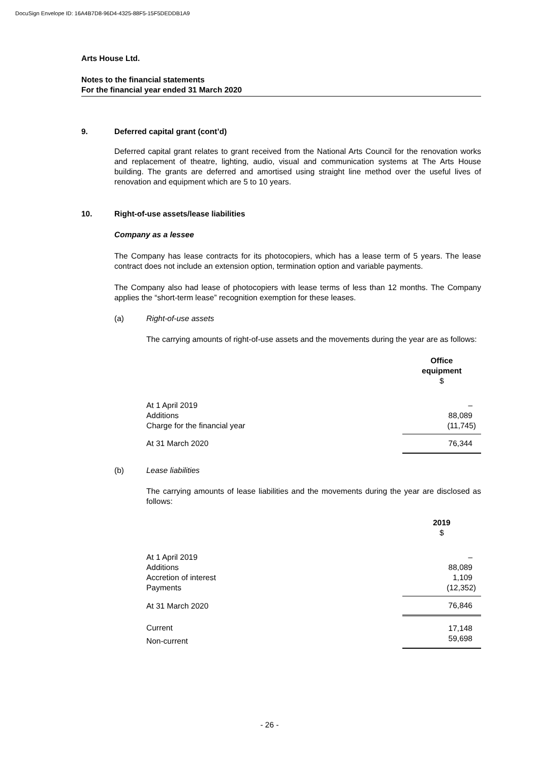DocuSign Envelope ID: 16A4B7D8-96D4-4325-88F5-15F5DEDDB1A9
Arts House Ltd.
Notes to the financial statements
For the financial year ended 31 March 2020
9. Deferred capital grant (cont’d)
Deferred capital grant relates to grant received from the National Arts Council for the renovation works and replacement of theatre, lighting, audio, visual and communication systems at The Arts House building. The grants are deferred and amortised using straight line method over the useful lives of renovation and equipment which are 5 to 10 years.
10. Right-of-use assets/lease liabilities
Company as a lessee
The Company has lease contracts for its photocopiers, which has a lease term of 5 years. The lease contract does not include an extension option, termination option and variable payments.
The Company also had lease of photocopiers with lease terms of less than 12 months. The Company applies the “short-term lease” recognition exemption for these leases.
(a) Right-of-use assets
The carrying amounts of right-of-use assets and the movements during the year are as follows:
| | Office equipment $ |
| At 1 April 2019 | – |
| Additions | 88,089 |
| Charge for the financial year | (11,745) |
| At 31 March 2020 | 76,344 |
(b) Lease liabilities
The carrying amounts of lease liabilities and the movements during the year are disclosed as follows:
| | 2019 $ |
| At 1 April 2019 | – |
| Additions | 88,089 |
| Accretion of interest | 1,109 |
| Payments | (12,352) |
| At 31 March 2020 | 76,846 |
| Current | 17,148 |
| Non-current | 59,698 |
- 26 -